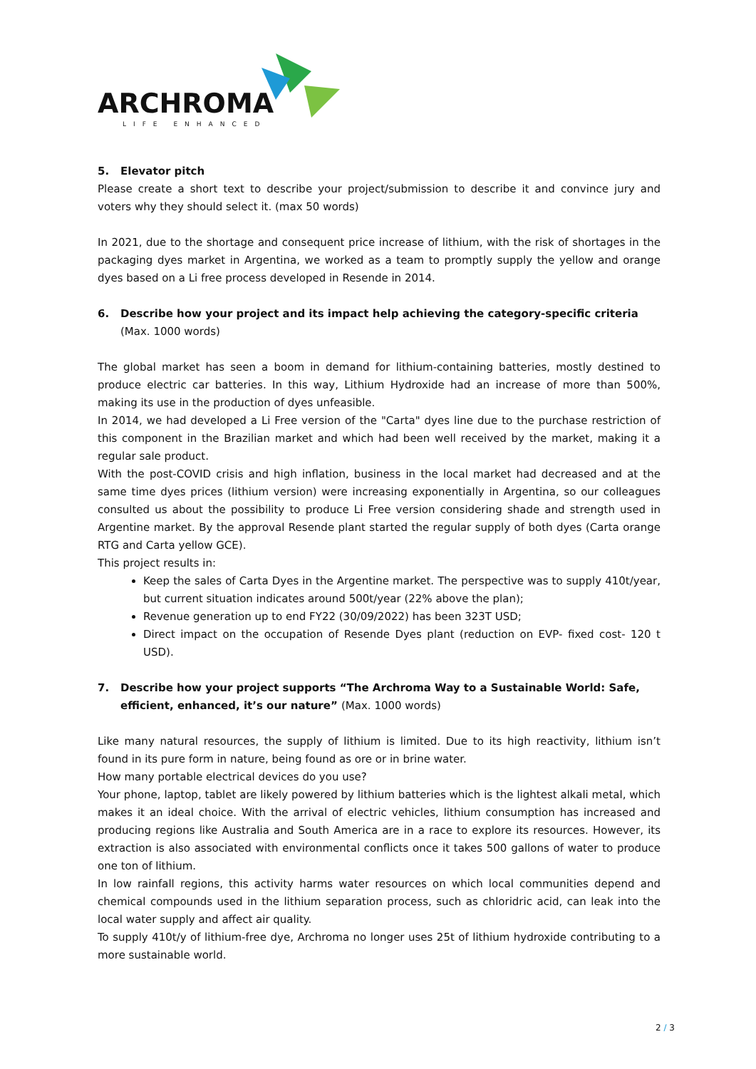ARCHROMA
LIFE ENHANCED
5. Elevator pitch
Please create a short text to describe your project/submission to describe it and convince jury and voters why they should select it. (max 50 words)
In 2021, due to the shortage and consequent price increase of lithium, with the risk of shortages in the packaging dyes market in Argentina, we worked as a team to promptly supply the yellow and orange dyes based on a Li free process developed in Resende in 2014.
6. Describe how your project and its impact help achieving the category-specific criteria (Max. 1000 words)
The global market has seen a boom in demand for lithium-containing batteries, mostly destined to produce electric car batteries. In this way, Lithium Hydroxide had an increase of more than 500%, making its use in the production of dyes unfeasible.
In 2014, we had developed a Li Free version of the "Carta" dyes line due to the purchase restriction of this component in the Brazilian market and which had been well received by the market, making it a regular sale product.
With the post-COVID crisis and high inflation, business in the local market had decreased and at the same time dyes prices (lithium version) were increasing exponentially in Argentina, so our colleagues consulted us about the possibility to produce Li Free version considering shade and strength used in Argentine market. By the approval Resende plant started the regular supply of both dyes (Carta orange RTG and Carta yellow GCE).
This project results in:
Keep the sales of Carta Dyes in the Argentine market. The perspective was to supply 410t/year, but current situation indicates around 500t/year (22% above the plan);
Revenue generation up to end FY22 (30/09/2022) has been 323T USD;
Direct impact on the occupation of Resende Dyes plant (reduction on EVP- fixed cost- 120 t USD).
7. Describe how your project supports “The Archroma Way to a Sustainable World: Safe, efficient, enhanced, it’s our nature” (Max. 1000 words)
Like many natural resources, the supply of lithium is limited. Due to its high reactivity, lithium isn’t found in its pure form in nature, being found as ore or in brine water.
How many portable electrical devices do you use?
Your phone, laptop, tablet are likely powered by lithium batteries which is the lightest alkali metal, which makes it an ideal choice. With the arrival of electric vehicles, lithium consumption has increased and producing regions like Australia and South America are in a race to explore its resources. However, its extraction is also associated with environmental conflicts once it takes 500 gallons of water to produce one ton of lithium.
In low rainfall regions, this activity harms water resources on which local communities depend and chemical compounds used in the lithium separation process, such as chloridric acid, can leak into the local water supply and affect air quality.
To supply 410t/y of lithium-free dye, Archroma no longer uses 25t of lithium hydroxide contributing to a more sustainable world.
2 / 3